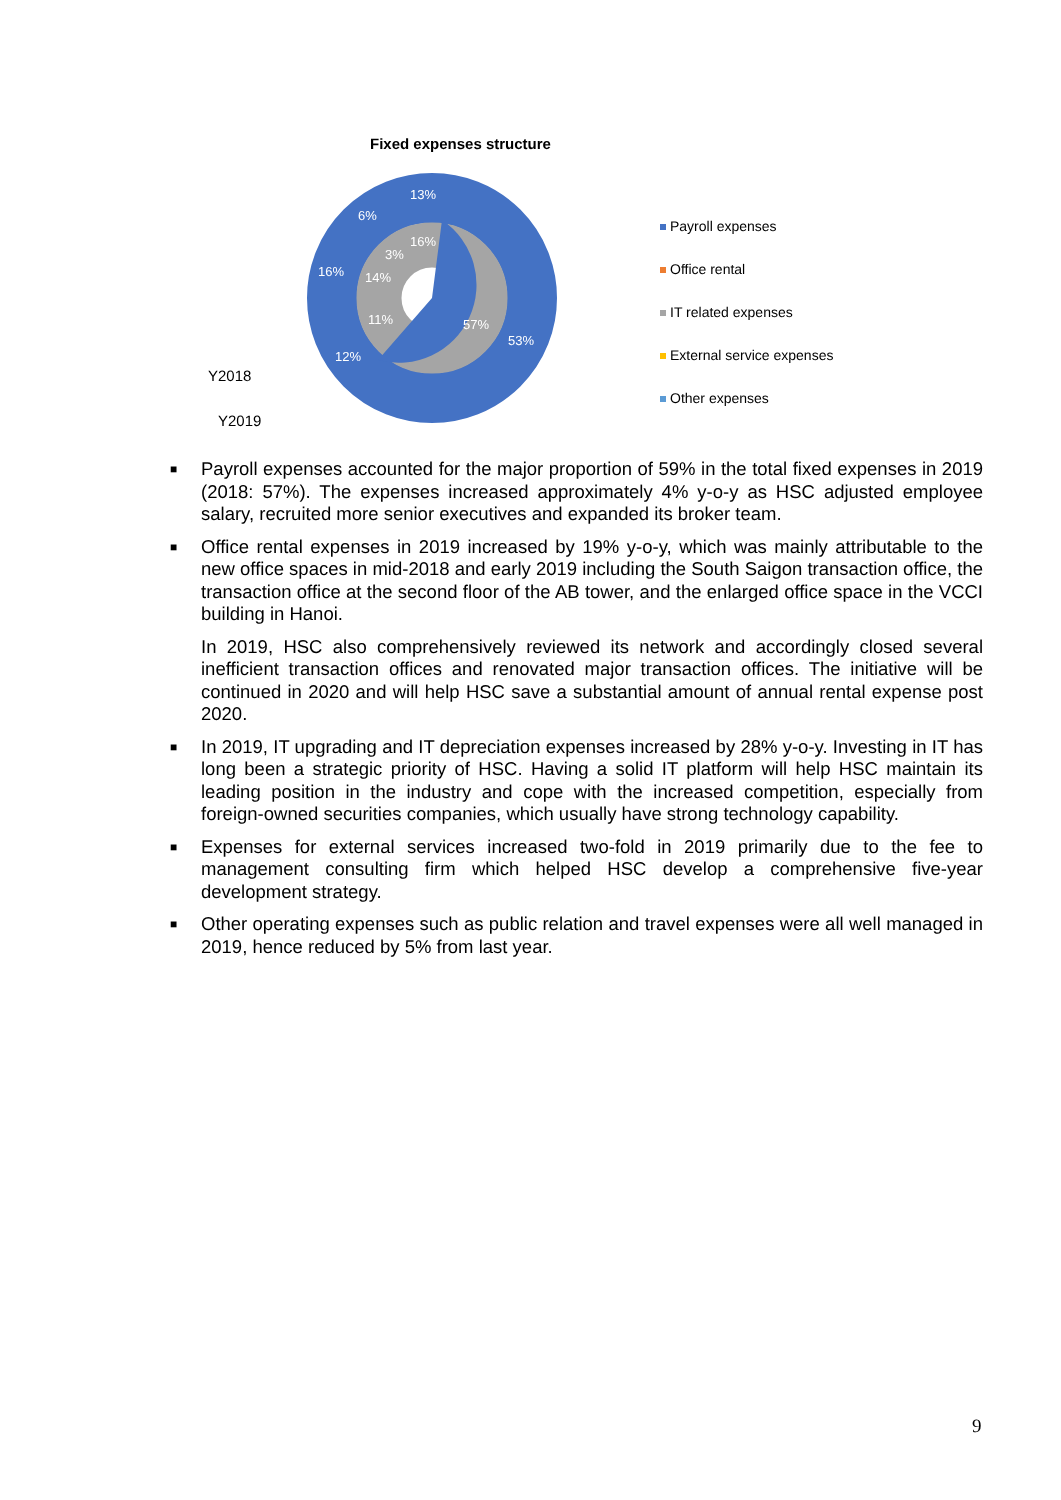Fixed expenses structure
Y2018
Y2019
13%
6%
16%
12%
53%
16%
14%
11%
57%
3%
Payroll expenses
Office rental
IT related expenses
External service expenses
Other expenses
■
Payroll expenses accounted for the major proportion of 59% in the total fixed expenses in 2019 (2018: 57%). The expenses increased approximately 4% y-o-y as HSC adjusted employee salary, recruited more senior executives and expanded its broker team.
■
Office rental expenses in 2019 increased by 19% y-o-y, which was mainly attributable to the new office spaces in mid-2018 and early 2019 including the South Saigon transaction office, the transaction office at the second floor of the AB tower, and the enlarged office space in the VCCI building in Hanoi.
In 2019, HSC also comprehensively reviewed its network and accordingly closed several inefficient transaction offices and renovated major transaction offices. The initiative will be continued in 2020 and will help HSC save a substantial amount of annual rental expense post 2020.
■
In 2019, IT upgrading and IT depreciation expenses increased by 28% y-o-y. Investing in IT has long been a strategic priority of HSC. Having a solid IT platform will help HSC maintain its leading position in the industry and cope with the increased competition, especially from foreign-owned securities companies, which usually have strong technology capability.
■
Expenses for external services increased two-fold in 2019 primarily due to the fee to management consulting firm which helped HSC develop a comprehensive five-year development strategy.
■
Other operating expenses such as public relation and travel expenses were all well managed in 2019, hence reduced by 5% from last year.
9